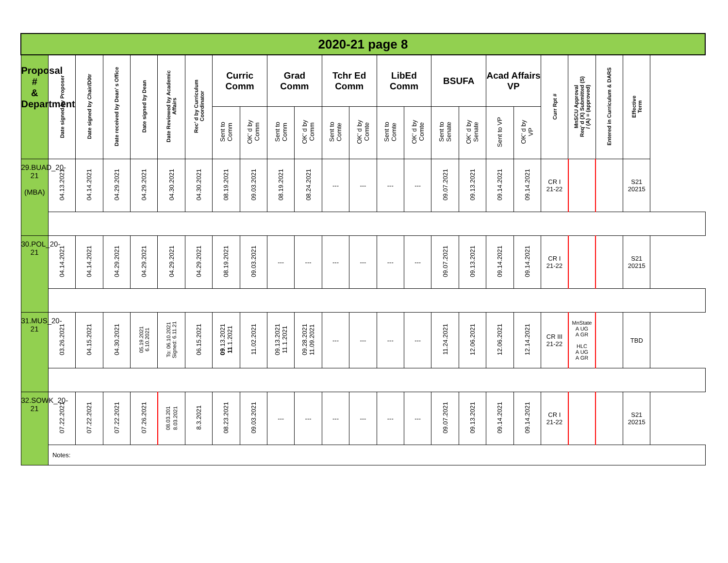| 2020-21 page 8 | | | | | | | | | | | | | | | | | | | | | | |
| --- | --- | --- | --- | --- | --- | --- | --- | --- | --- | --- | --- | --- | --- | --- | --- | --- | --- | --- | --- | --- | --- | --- |
| Proposal # & Department | Date signed by Proposer | Date signed by Chair/D0tr | Date received by Dean’ s Office | Date signed by Dean | Date Reviewed by Academic Affairs | Rec’ d by Curriculum Coordinator | Curric Comm | | Grad Comm | | Tchr Ed Comm | | LibEd Comm | | BSUFA | | Acad Affairs VP | | Curr Rpt # | MnSCU Approval Req’ d (X) Submitted (S) / (A) = (approved) | Entered in Curriculum & DARS | Effective Term |
| | | | | | | | Sent to Comm | OK’ d by Comm | Sent to Comm | OK’ d by Comm | Sent to Comte | OK’ d by Comte | Sent to Comte | OK’ d by Comte | Sent to Senate | OK’ d by Senate | Sent to VP | OK’ d by VP | | | | |
| 29.BUAD_20-21 (MBA) | 04.13.2021 | 04.14.2021 | 04.29.2021 | 04.29.2021 | 04.30.2021 | 04.30.2021 | 08.19.2021 | 09.03.2021 | 08.19.2021 | 08.24.2021 | --- | --- | --- | --- | 09.07.2021 | 09.13.2021 | 09.14.2021 | 09.14.2021 | CR I 21-22 | | | S21 20215 |
| 30.POL_20-21 | 04.14.2021 | 04.14.2021 | 04.29.2021 | 04.29.2021 | 04.29.2021 | 04.29.2021 | 08.19.2021 | 09.03.2021 | --- | --- | --- | --- | --- | --- | 09.07.2021 | 09.13.2021 | 09.14.2021 | 09.14.2021 | CR I 21-22 | | | S21 20215 |
| 31.MUS_20-21 | 03.26.2021 | 04.15.2021 | 04.30.2021 | 05.19.2021 6.10.2021 | To: 06.10.2021 Signed: 6.11.21 | 06.15.2021 | 09 .13.2021 11 .1.2021 | 11.02.2021 | 09.13.2021 11.1.2021 | 09.28.2021 11.09.2021 | --- | --- | --- | --- | 11.24.2021 | 12.06.2021 | 12.06.2021 | 12.14.2021 | CR III 21-22 | MnState A UG A GR HLC A UG A GR | | TBD |
| 32.SOWK_20-21 | 07.22.2021 | 07.22.2021 | 07.22.2021 | 07.26.2021 | 08.03.201 8.03.2021 | 8.3.2021 | 08.23.2021 | 09.03.2021 | --- | --- | --- | --- | --- | --- | 09.07.2021 | 09.13.2021 | 09.14.2021 | 09.14.2021 | CR I 21-22 | | | S21 20215 |
| | Notes: | | | | | | | | | | | | | | | | | | | | | |